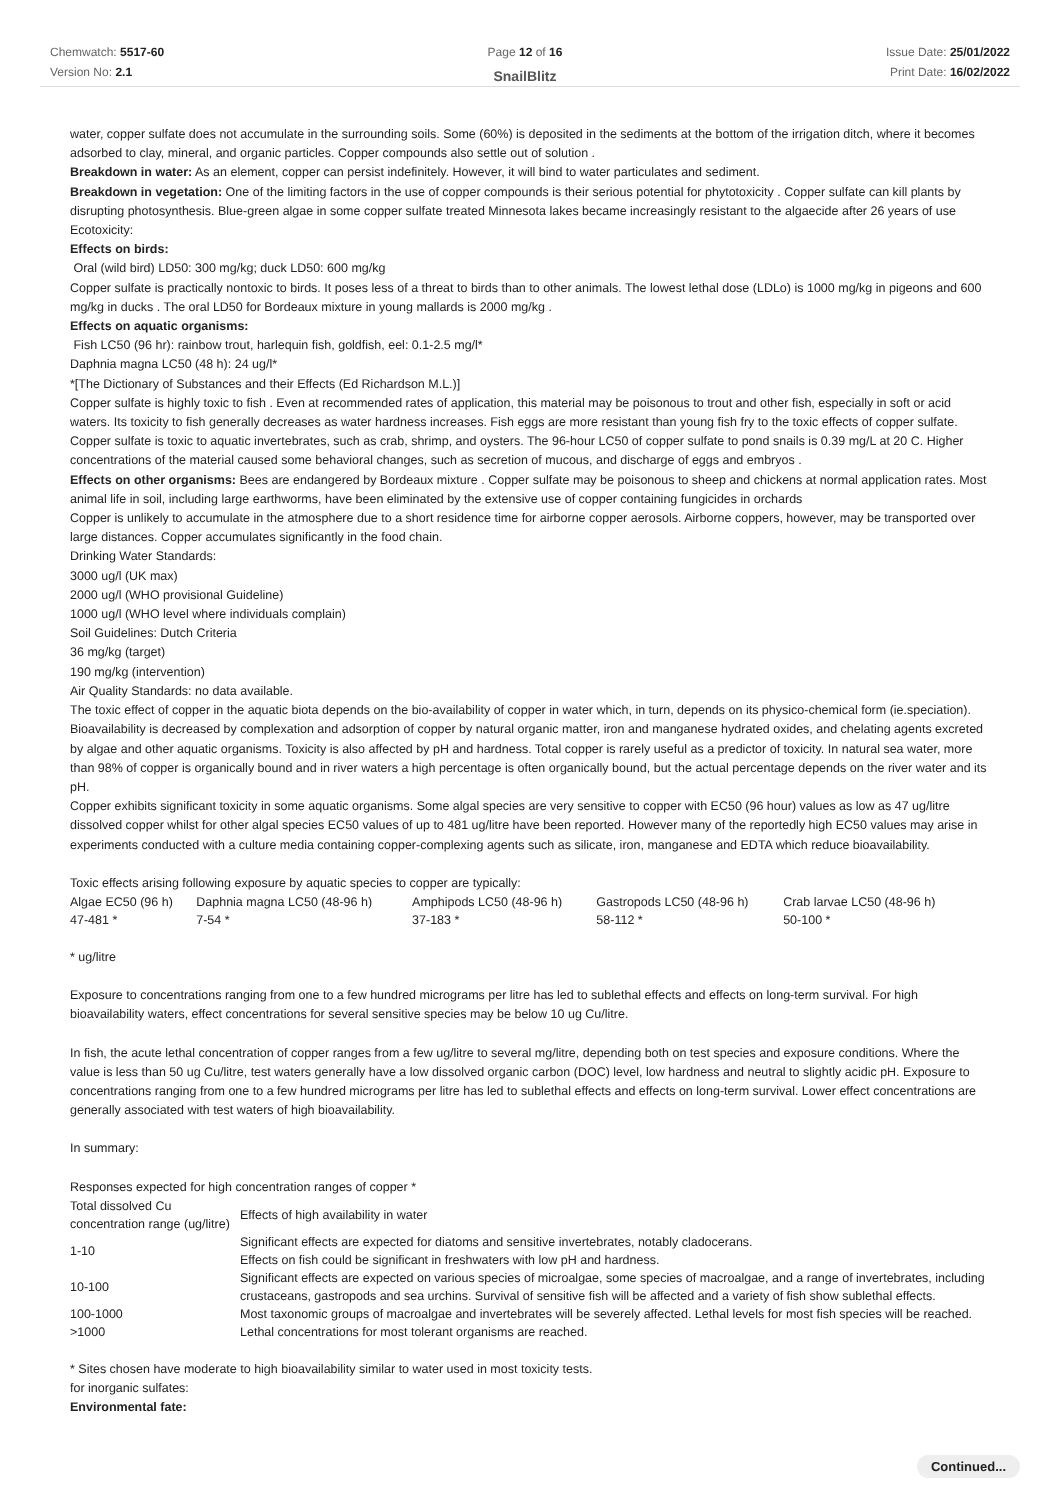Chemwatch: 5517-60
Version No: 2.1
Page 12 of 16
SnailBlitz
Issue Date: 25/01/2022
Print Date: 16/02/2022
water, copper sulfate does not accumulate in the surrounding soils. Some (60%) is deposited in the sediments at the bottom of the irrigation ditch, where it becomes adsorbed to clay, mineral, and organic particles. Copper compounds also settle out of solution .
Breakdown in water: As an element, copper can persist indefinitely. However, it will bind to water particulates and sediment.
Breakdown in vegetation: One of the limiting factors in the use of copper compounds is their serious potential for phytotoxicity . Copper sulfate can kill plants by disrupting photosynthesis. Blue-green algae in some copper sulfate treated Minnesota lakes became increasingly resistant to the algaecide after 26 years of use
Ecotoxicity:
Effects on birds:
Oral (wild bird) LD50: 300 mg/kg; duck LD50: 600 mg/kg
Copper sulfate is practically nontoxic to birds. It poses less of a threat to birds than to other animals. The lowest lethal dose (LDLo) is 1000 mg/kg in pigeons and 600 mg/kg in ducks . The oral LD50 for Bordeaux mixture in young mallards is 2000 mg/kg .
Effects on aquatic organisms:
Fish LC50 (96 hr): rainbow trout, harlequin fish, goldfish, eel: 0.1-2.5 mg/l*
Daphnia magna LC50 (48 h): 24 ug/l*
*[The Dictionary of Substances and their Effects (Ed Richardson M.L.)]
Copper sulfate is highly toxic to fish . Even at recommended rates of application, this material may be poisonous to trout and other fish, especially in soft or acid waters. Its toxicity to fish generally decreases as water hardness increases. Fish eggs are more resistant than young fish fry to the toxic effects of copper sulfate. Copper sulfate is toxic to aquatic invertebrates, such as crab, shrimp, and oysters. The 96-hour LC50 of copper sulfate to pond snails is 0.39 mg/L at 20 C. Higher concentrations of the material caused some behavioral changes, such as secretion of mucous, and discharge of eggs and embryos .
Effects on other organisms: Bees are endangered by Bordeaux mixture . Copper sulfate may be poisonous to sheep and chickens at normal application rates. Most animal life in soil, including large earthworms, have been eliminated by the extensive use of copper containing fungicides in orchards
Copper is unlikely to accumulate in the atmosphere due to a short residence time for airborne copper aerosols. Airborne coppers, however, may be transported over large distances. Copper accumulates significantly in the food chain.
Drinking Water Standards:
3000 ug/l (UK max)
2000 ug/l (WHO provisional Guideline)
1000 ug/l (WHO level where individuals complain)
Soil Guidelines: Dutch Criteria
36 mg/kg (target)
190 mg/kg (intervention)
Air Quality Standards: no data available.
The toxic effect of copper in the aquatic biota depends on the bio-availability of copper in water which, in turn, depends on its physico-chemical form (ie.speciation). Bioavailability is decreased by complexation and adsorption of copper by natural organic matter, iron and manganese hydrated oxides, and chelating agents excreted by algae and other aquatic organisms. Toxicity is also affected by pH and hardness. Total copper is rarely useful as a predictor of toxicity. In natural sea water, more than 98% of copper is organically bound and in river waters a high percentage is often organically bound, but the actual percentage depends on the river water and its pH.
Copper exhibits significant toxicity in some aquatic organisms. Some algal species are very sensitive to copper with EC50 (96 hour) values as low as 47 ug/litre dissolved copper whilst for other algal species EC50 values of up to 481 ug/litre have been reported. However many of the reportedly high EC50 values may arise in experiments conducted with a culture media containing copper-complexing agents such as silicate, iron, manganese and EDTA which reduce bioavailability.
Toxic effects arising following exposure by aquatic species to copper are typically:
| Algae EC50 (96 h) | Daphnia magna LC50 (48-96 h) | Amphipods LC50 (48-96 h) | Gastropods LC50 (48-96 h) | Crab larvae LC50 (48-96 h) |
| --- | --- | --- | --- | --- |
| 47-481 * | 7-54 * | 37-183 * | 58-112 * | 50-100 * |
* ug/litre
Exposure to concentrations ranging from one to a few hundred micrograms per litre has led to sublethal effects and effects on long-term survival. For high bioavailability waters, effect concentrations for several sensitive species may be below 10 ug Cu/litre.
In fish, the acute lethal concentration of copper ranges from a few ug/litre to several mg/litre, depending both on test species and exposure conditions. Where the value is less than 50 ug Cu/litre, test waters generally have a low dissolved organic carbon (DOC) level, low hardness and neutral to slightly acidic pH. Exposure to concentrations ranging from one to a few hundred micrograms per litre has led to sublethal effects and effects on long-term survival. Lower effect concentrations are generally associated with test waters of high bioavailability.
In summary:
Responses expected for high concentration ranges of copper *
| Total dissolved Cu concentration range (ug/litre) | Effects of high availability in water |
| --- | --- |
| 1-10 | Significant effects are expected for diatoms and sensitive invertebrates, notably cladocerans. Effects on fish could be significant in freshwaters with low pH and hardness. |
| 10-100 | Significant effects are expected on various species of microalgae, some species of macroalgae, and a range of invertebrates, including crustaceans, gastropods and sea urchins. Survival of sensitive fish will be affected and a variety of fish show sublethal effects. |
| 100-1000 | Most taxonomic groups of macroalgae and invertebrates will be severely affected. Lethal levels for most fish species will be reached. |
| >1000 | Lethal concentrations for most tolerant organisms are reached. |
* Sites chosen have moderate to high bioavailability similar to water used in most toxicity tests.
for inorganic sulfates:
Environmental fate:
Continued...